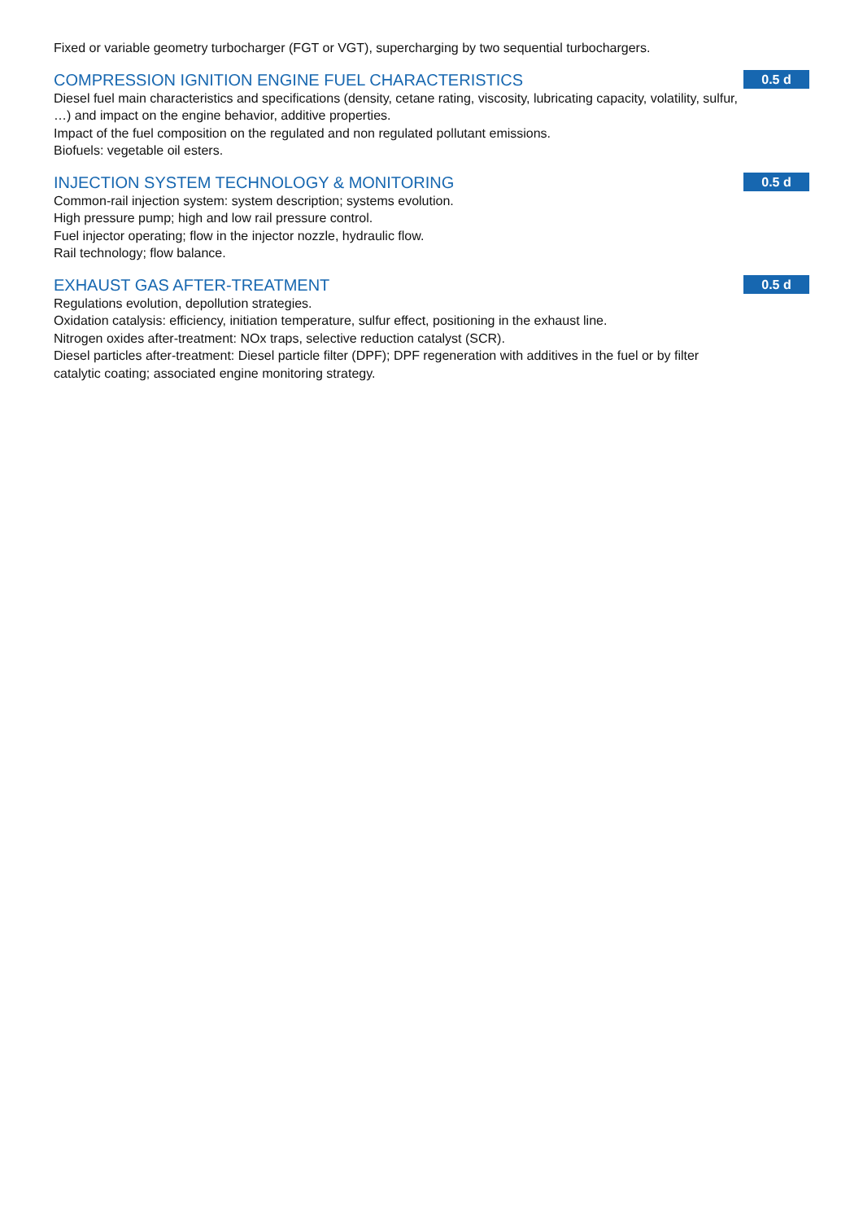Fixed or variable geometry turbocharger (FGT or VGT), supercharging by two sequential turbochargers.
COMPRESSION IGNITION ENGINE FUEL CHARACTERISTICS
0.5 d
Diesel fuel main characteristics and specifications (density, cetane rating, viscosity, lubricating capacity, volatility, sulfur, …) and impact on the engine behavior, additive properties.
Impact of the fuel composition on the regulated and non regulated pollutant emissions.
Biofuels: vegetable oil esters.
INJECTION SYSTEM TECHNOLOGY & MONITORING
0.5 d
Common-rail injection system: system description; systems evolution.
High pressure pump; high and low rail pressure control.
Fuel injector operating; flow in the injector nozzle, hydraulic flow.
Rail technology; flow balance.
EXHAUST GAS AFTER-TREATMENT
0.5 d
Regulations evolution, depollution strategies.
Oxidation catalysis: efficiency, initiation temperature, sulfur effect, positioning in the exhaust line.
Nitrogen oxides after-treatment: NOx traps, selective reduction catalyst (SCR).
Diesel particles after-treatment: Diesel particle filter (DPF); DPF regeneration with additives in the fuel or by filter catalytic coating; associated engine monitoring strategy.